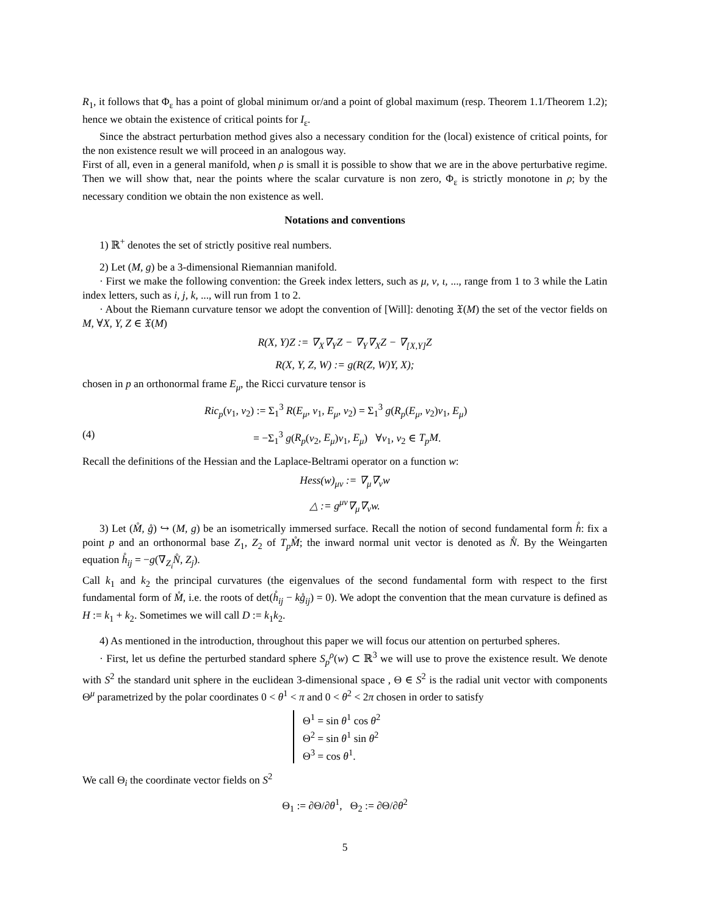R<sub>1</sub>, it follows that Φ<sub>ε</sub> has a point of global minimum or/and a point of global maximum (resp. Theorem 1.1/Theorem 1.2); hence we obtain the existence of critical points for I<sub>ε</sub>.
Since the abstract perturbation method gives also a necessary condition for the (local) existence of critical points, for the non existence result we will proceed in an analogous way.
First of all, even in a general manifold, when ρ is small it is possible to show that we are in the above perturbative regime. Then we will show that, near the points where the scalar curvature is non zero, Φ<sub>ε</sub> is strictly monotone in ρ; by the necessary condition we obtain the non existence as well.
Notations and conventions
1) ℝ<sup>+</sup> denotes the set of strictly positive real numbers.
2) Let (M, g) be a 3-dimensional Riemannian manifold.
· First we make the following convention: the Greek index letters, such as μ, ν, ι, ..., range from 1 to 3 while the Latin index letters, such as i, j, k, ..., will run from 1 to 2.
· About the Riemann curvature tensor we adopt the convention of [Will]: denoting 𝔛(M) the set of the vector fields on M, ∀X, Y, Z ∈ 𝔛(M)
R(X, Y)Z := ∇<sub>X</sub>∇<sub>Y</sub>Z − ∇<sub>Y</sub>∇<sub>X</sub>Z − ∇<sub>[X,Y]</sub>Z
R(X, Y, Z, W) := g(R(Z, W)Y, X);
chosen in p an orthonormal frame E<sub>μ</sub>, the Ricci curvature tensor is
Ric<sub>p</sub>(v<sub>1</sub>, v<sub>2</sub>) := Σ<sub>1</sub><sup>3</sup> R(E<sub>μ</sub>, v<sub>1</sub>, E<sub>μ</sub>, v<sub>2</sub>) = Σ<sub>1</sub><sup>3</sup> g(R<sub>p</sub>(E<sub>μ</sub>, v<sub>2</sub>)v<sub>1</sub>, E<sub>μ</sub>)
(4) = −Σ<sub>1</sub><sup>3</sup> g(R<sub>p</sub>(v<sub>2</sub>, E<sub>μ</sub>)v<sub>1</sub>, E<sub>μ</sub>) ∀v<sub>1</sub>, v<sub>2</sub> ∈ T<sub>p</sub>M.
Recall the definitions of the Hessian and the Laplace-Beltrami operator on a function w:
Hess(w)<sub>μν</sub> := ∇<sub>μ</sub>∇<sub>ν</sub>w
△ := g<sup>μν</sup>∇<sub>μ</sub>∇<sub>ν</sub>w.
3) Let (M̊, g̊) ↪ (M, g) be an isometrically immersed surface. Recall the notion of second fundamental form h̊: fix a point p and an orthonormal base Z<sub>1</sub>, Z<sub>2</sub> of T<sub>p</sub>M̊; the inward normal unit vector is denoted as N̊. By the Weingarten equation h̊<sub>ij</sub> = −g(∇<sub>Z<sub>i</sub></sub>N̊, Z<sub>j</sub>).
Call k<sub>1</sub> and k<sub>2</sub> the principal curvatures (the eigenvalues of the second fundamental form with respect to the first fundamental form of M̊, i.e. the roots of det(h̊<sub>ij</sub> − kg̊<sub>ij</sub>) = 0). We adopt the convention that the mean curvature is defined as H := k<sub>1</sub> + k<sub>2</sub>. Sometimes we will call D := k<sub>1</sub>k<sub>2</sub>.
4) As mentioned in the introduction, throughout this paper we will focus our attention on perturbed spheres.
· First, let us define the perturbed standard sphere S<sub>p</sub><sup>ρ</sup>(w) ⊂ ℝ<sup>3</sup> we will use to prove the existence result. We denote with S<sup>2</sup> the standard unit sphere in the euclidean 3-dimensional space , Θ ∈ S<sup>2</sup> is the radial unit vector with components Θ<sup>μ</sup> parametrized by the polar coordinates 0 < θ<sup>1</sup> < π and 0 < θ<sup>2</sup> < 2π chosen in order to satisfy
Θ<sup>1</sup> = sin θ<sup>1</sup> cos θ<sup>2</sup>
Θ<sup>2</sup> = sin θ<sup>1</sup> sin θ<sup>2</sup>
Θ<sup>3</sup> = cos θ<sup>1</sup>.
We call Θ<sub>i</sub> the coordinate vector fields on S<sup>2</sup>
Θ<sub>1</sub> := ∂Θ/∂θ<sup>1</sup>, Θ<sub>2</sub> := ∂Θ/∂θ<sup>2</sup>
5